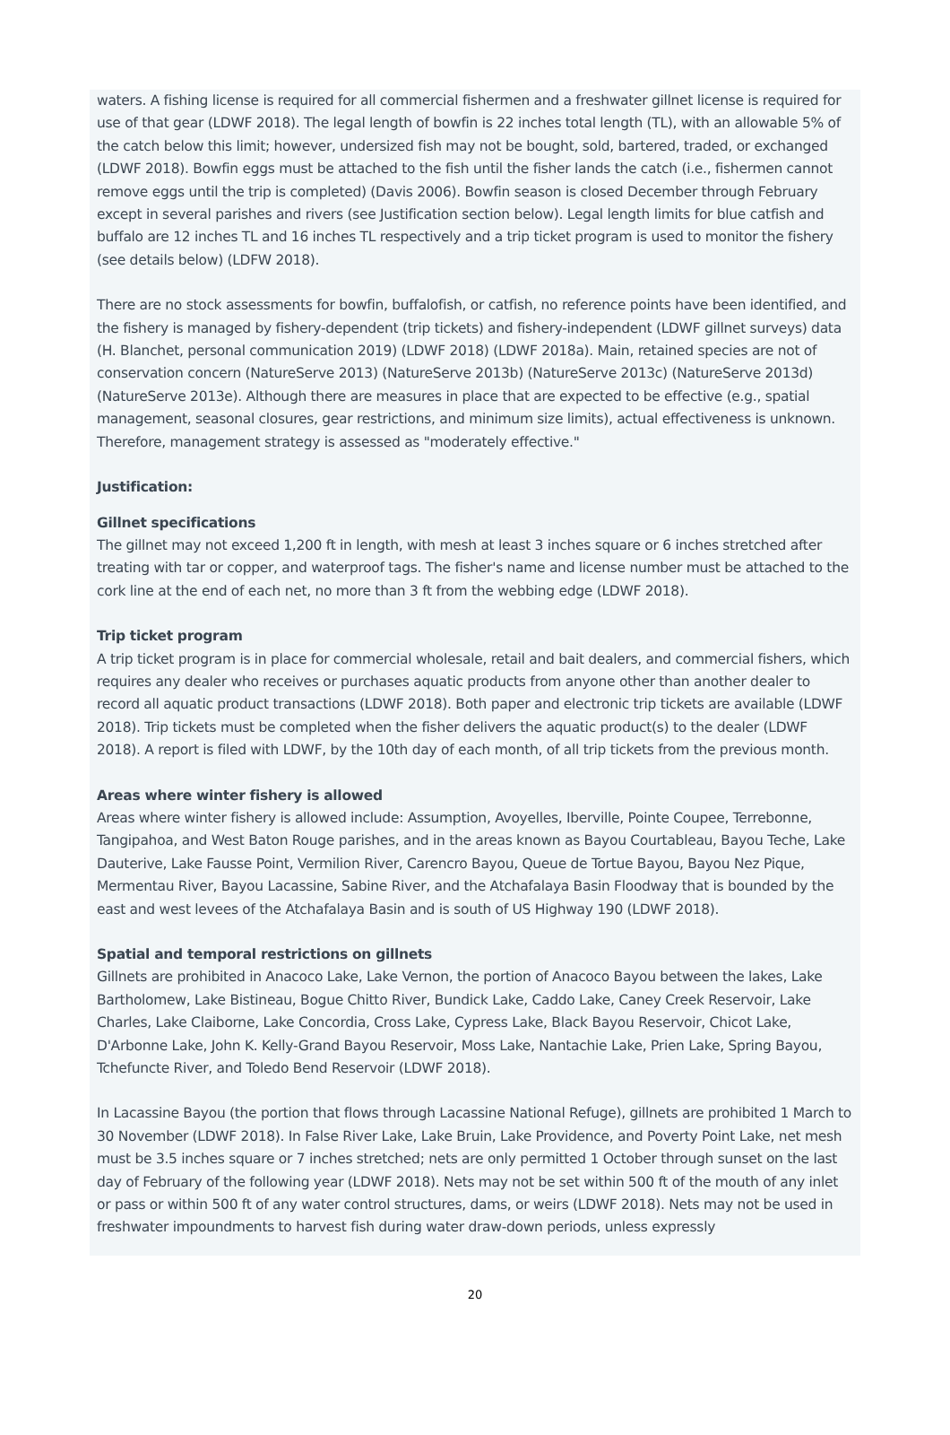waters. A fishing license is required for all commercial fishermen and a freshwater gillnet license is required for use of that gear (LDWF 2018). The legal length of bowfin is 22 inches total length (TL), with an allowable 5% of the catch below this limit; however, undersized fish may not be bought, sold, bartered, traded, or exchanged (LDWF 2018). Bowfin eggs must be attached to the fish until the fisher lands the catch (i.e., fishermen cannot remove eggs until the trip is completed) (Davis 2006). Bowfin season is closed December through February except in several parishes and rivers (see Justification section below). Legal length limits for blue catfish and buffalo are 12 inches TL and 16 inches TL respectively and a trip ticket program is used to monitor the fishery (see details below) (LDFW 2018).
There are no stock assessments for bowfin, buffalofish, or catfish, no reference points have been identified, and the fishery is managed by fishery-dependent (trip tickets) and fishery-independent (LDWF gillnet surveys) data (H. Blanchet, personal communication 2019) (LDWF 2018) (LDWF 2018a). Main, retained species are not of conservation concern (NatureServe 2013) (NatureServe 2013b) (NatureServe 2013c) (NatureServe 2013d) (NatureServe 2013e). Although there are measures in place that are expected to be effective (e.g., spatial management, seasonal closures, gear restrictions, and minimum size limits), actual effectiveness is unknown. Therefore, management strategy is assessed as "moderately effective."
Justification:
Gillnet specifications
The gillnet may not exceed 1,200 ft in length, with mesh at least 3 inches square or 6 inches stretched after treating with tar or copper, and waterproof tags. The fisher's name and license number must be attached to the cork line at the end of each net, no more than 3 ft from the webbing edge (LDWF 2018).
Trip ticket program
A trip ticket program is in place for commercial wholesale, retail and bait dealers, and commercial fishers, which requires any dealer who receives or purchases aquatic products from anyone other than another dealer to record all aquatic product transactions (LDWF 2018). Both paper and electronic trip tickets are available (LDWF 2018). Trip tickets must be completed when the fisher delivers the aquatic product(s) to the dealer (LDWF 2018). A report is filed with LDWF, by the 10th day of each month, of all trip tickets from the previous month.
Areas where winter fishery is allowed
Areas where winter fishery is allowed include: Assumption, Avoyelles, Iberville, Pointe Coupee, Terrebonne, Tangipahoa, and West Baton Rouge parishes, and in the areas known as Bayou Courtableau, Bayou Teche, Lake Dauterive, Lake Fausse Point, Vermilion River, Carencro Bayou, Queue de Tortue Bayou, Bayou Nez Pique, Mermentau River, Bayou Lacassine, Sabine River, and the Atchafalaya Basin Floodway that is bounded by the east and west levees of the Atchafalaya Basin and is south of US Highway 190 (LDWF 2018).
Spatial and temporal restrictions on gillnets
Gillnets are prohibited in Anacoco Lake, Lake Vernon, the portion of Anacoco Bayou between the lakes, Lake Bartholomew, Lake Bistineau, Bogue Chitto River, Bundick Lake, Caddo Lake, Caney Creek Reservoir, Lake Charles, Lake Claiborne, Lake Concordia, Cross Lake, Cypress Lake, Black Bayou Reservoir, Chicot Lake, D'Arbonne Lake, John K. Kelly-Grand Bayou Reservoir, Moss Lake, Nantachie Lake, Prien Lake, Spring Bayou, Tchefuncte River, and Toledo Bend Reservoir (LDWF 2018).
In Lacassine Bayou (the portion that flows through Lacassine National Refuge), gillnets are prohibited 1 March to 30 November (LDWF 2018). In False River Lake, Lake Bruin, Lake Providence, and Poverty Point Lake, net mesh must be 3.5 inches square or 7 inches stretched; nets are only permitted 1 October through sunset on the last day of February of the following year (LDWF 2018). Nets may not be set within 500 ft of the mouth of any inlet or pass or within 500 ft of any water control structures, dams, or weirs (LDWF 2018). Nets may not be used in freshwater impoundments to harvest fish during water draw-down periods, unless expressly
20